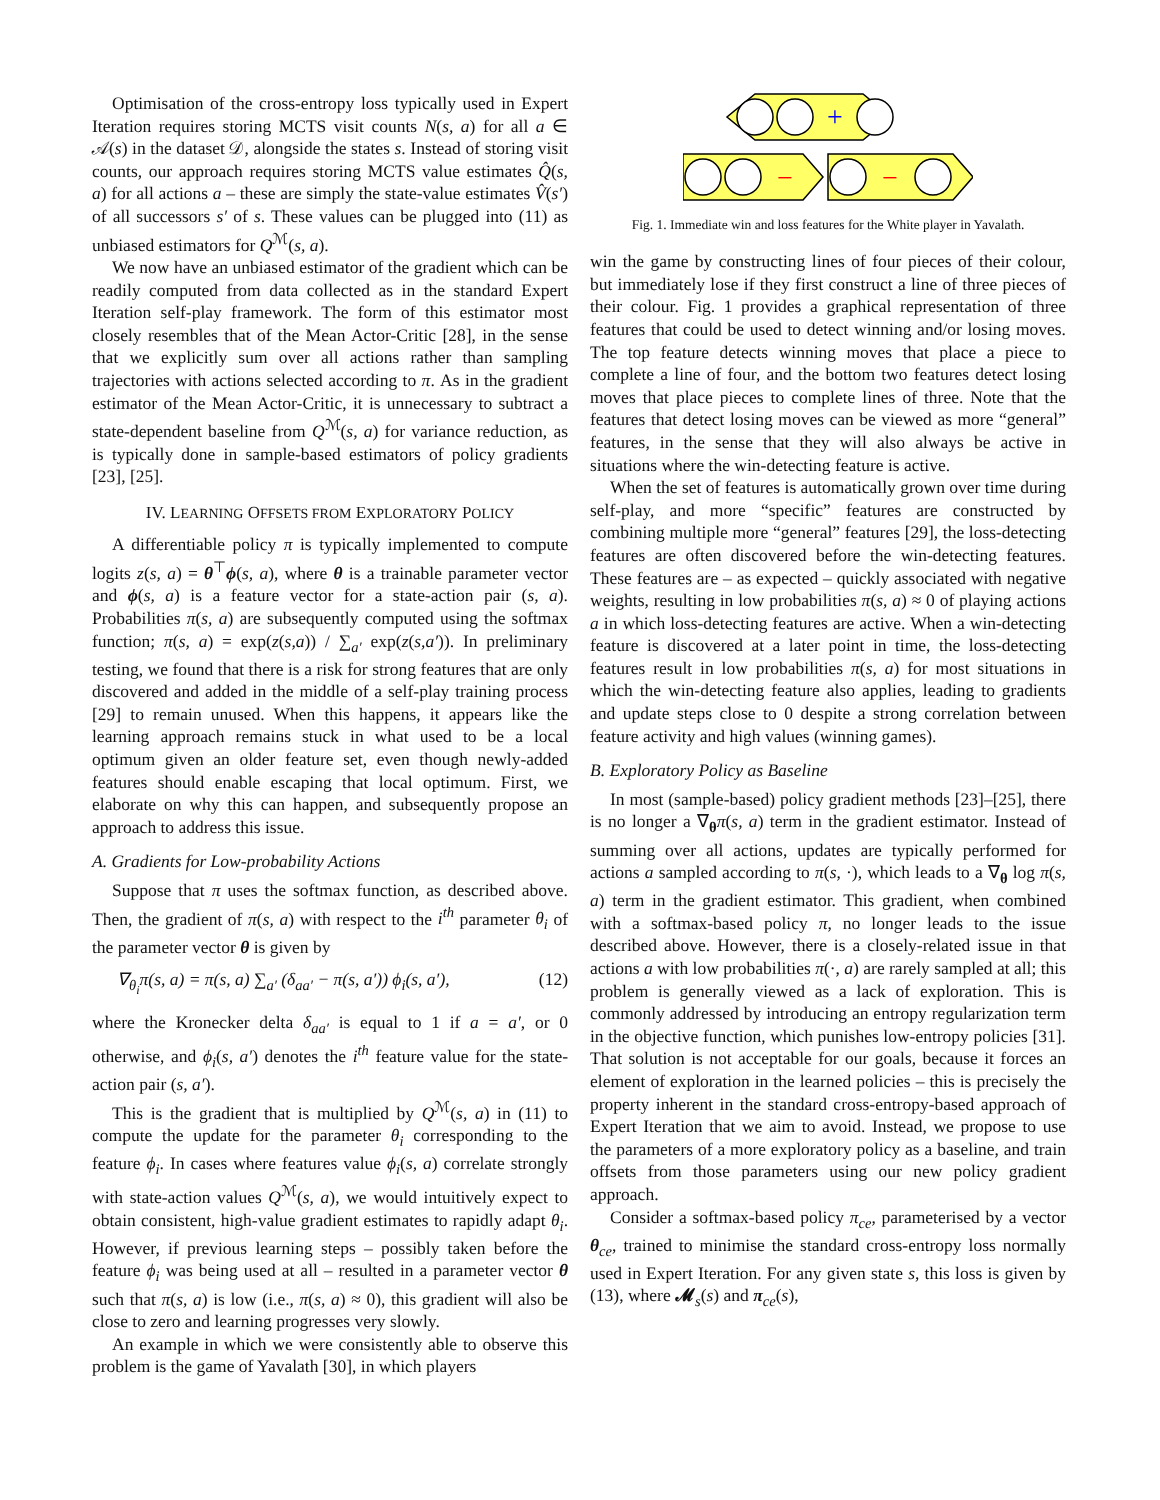Optimisation of the cross-entropy loss typically used in Expert Iteration requires storing MCTS visit counts N(s, a) for all a ∈ 𝒜(s) in the dataset 𝒟, alongside the states s. Instead of storing visit counts, our approach requires storing MCTS value estimates Q̂(s, a) for all actions a – these are simply the state-value estimates V̂(s′) of all successors s′ of s. These values can be plugged into (11) as unbiased estimators for Q<sup>ℳ</sup>(s, a).
We now have an unbiased estimator of the gradient which can be readily computed from data collected as in the standard Expert Iteration self-play framework. The form of this estimator most closely resembles that of the Mean Actor-Critic [28], in the sense that we explicitly sum over all actions rather than sampling trajectories with actions selected according to π. As in the gradient estimator of the Mean Actor-Critic, it is unnecessary to subtract a state-dependent baseline from Q<sup>ℳ</sup>(s, a) for variance reduction, as is typically done in sample-based estimators of policy gradients [23], [25].
IV. LEARNING OFFSETS FROM EXPLORATORY POLICY
A differentiable policy π is typically implemented to compute logits z(s, a) = θ<sup>⊤</sup>ϕ(s, a), where θ is a trainable parameter vector and ϕ(s, a) is a feature vector for a state-action pair (s, a). Probabilities π(s, a) are subsequently computed using the softmax function; π(s, a) = exp(z(s,a)) / ∑<sub>a′</sub> exp(z(s,a′)). In preliminary testing, we found that there is a risk for strong features that are only discovered and added in the middle of a self-play training process [29] to remain unused. When this happens, it appears like the learning approach remains stuck in what used to be a local optimum given an older feature set, even though newly-added features should enable escaping that local optimum. First, we elaborate on why this can happen, and subsequently propose an approach to address this issue.
A. Gradients for Low-probability Actions
Suppose that π uses the softmax function, as described above. Then, the gradient of π(s, a) with respect to the i<sup>th</sup> parameter θ<sub>i</sub> of the parameter vector θ is given by
∇<sub>θ<sub>i</sub></sub>π(s, a) = π(s, a) ∑<sub>a′</sub> (δ<sub>aa′</sub> − π(s, a′)) ϕ<sub>i</sub>(s, a′), (12)
where the Kronecker delta δ<sub>aa′</sub> is equal to 1 if a = a′, or 0 otherwise, and ϕ<sub>i</sub>(s, a′) denotes the i<sup>th</sup> feature value for the state-action pair (s, a′).
This is the gradient that is multiplied by Q<sup>ℳ</sup>(s, a) in (11) to compute the update for the parameter θ<sub>i</sub> corresponding to the feature ϕ<sub>i</sub>. In cases where features value ϕ<sub>i</sub>(s, a) correlate strongly with state-action values Q<sup>ℳ</sup>(s, a), we would intuitively expect to obtain consistent, high-value gradient estimates to rapidly adapt θ<sub>i</sub>. However, if previous learning steps – possibly taken before the feature ϕ<sub>i</sub> was being used at all – resulted in a parameter vector θ such that π(s, a) is low (i.e., π(s, a) ≈ 0), this gradient will also be close to zero and learning progresses very slowly.
An example in which we were consistently able to observe this problem is the game of Yavalath [30], in which players
+
−
−
Fig. 1. Immediate win and loss features for the White player in Yavalath.
win the game by constructing lines of four pieces of their colour, but immediately lose if they first construct a line of three pieces of their colour. Fig. 1 provides a graphical representation of three features that could be used to detect winning and/or losing moves. The top feature detects winning moves that place a piece to complete a line of four, and the bottom two features detect losing moves that place pieces to complete lines of three. Note that the features that detect losing moves can be viewed as more “general” features, in the sense that they will also always be active in situations where the win-detecting feature is active.
When the set of features is automatically grown over time during self-play, and more “specific” features are constructed by combining multiple more “general” features [29], the loss-detecting features are often discovered before the win-detecting features. These features are – as expected – quickly associated with negative weights, resulting in low probabilities π(s, a) ≈ 0 of playing actions a in which loss-detecting features are active. When a win-detecting feature is discovered at a later point in time, the loss-detecting features result in low probabilities π(s, a) for most situations in which the win-detecting feature also applies, leading to gradients and update steps close to 0 despite a strong correlation between feature activity and high values (winning games).
B. Exploratory Policy as Baseline
In most (sample-based) policy gradient methods [23]–[25], there is no longer a ∇<sub>θ</sub>π(s, a) term in the gradient estimator. Instead of summing over all actions, updates are typically performed for actions a sampled according to π(s, ·), which leads to a ∇<sub>θ</sub> log π(s, a) term in the gradient estimator. This gradient, when combined with a softmax-based policy π, no longer leads to the issue described above. However, there is a closely-related issue in that actions a with low probabilities π(·, a) are rarely sampled at all; this problem is generally viewed as a lack of exploration. This is commonly addressed by introducing an entropy regularization term in the objective function, which punishes low-entropy policies [31]. That solution is not acceptable for our goals, because it forces an element of exploration in the learned policies – this is precisely the property inherent in the standard cross-entropy-based approach of Expert Iteration that we aim to avoid. Instead, we propose to use the parameters of a more exploratory policy as a baseline, and train offsets from those parameters using our new policy gradient approach.
Consider a softmax-based policy π<sub>ce</sub>, parameterised by a vector θ<sub>ce</sub>, trained to minimise the standard cross-entropy loss normally used in Expert Iteration. For any given state s, this loss is given by (13), where 𝓜<sub>s</sub>(s) and π<sub>ce</sub>(s),